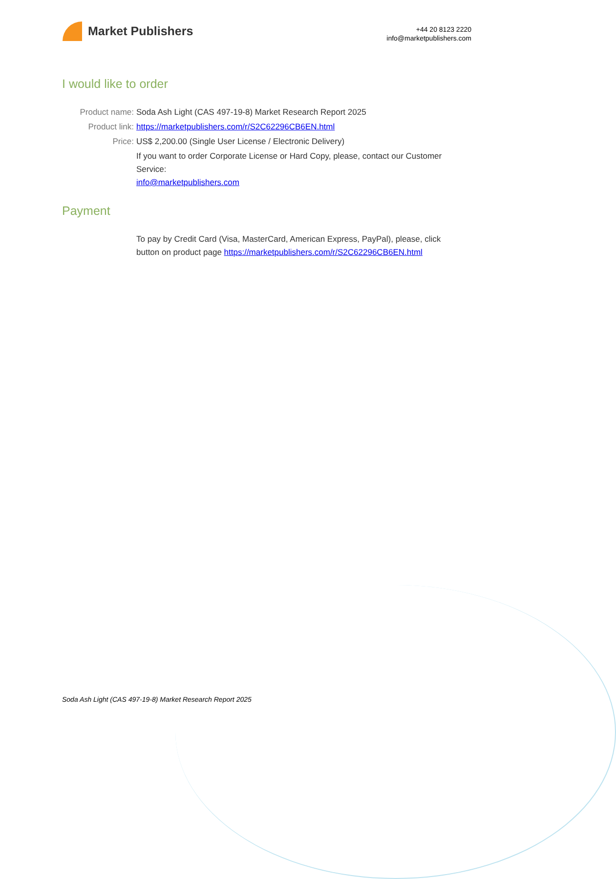Market Publishers
+44 20 8123 2220
info@marketpublishers.com
I would like to order
Product name: Soda Ash Light (CAS 497-19-8) Market Research Report 2025
Product link: https://marketpublishers.com/r/S2C62296CB6EN.html
Price: US$ 2,200.00 (Single User License / Electronic Delivery)
If you want to order Corporate License or Hard Copy, please, contact our Customer Service:
info@marketpublishers.com
Payment
To pay by Credit Card (Visa, MasterCard, American Express, PayPal), please, click button on product page https://marketpublishers.com/r/S2C62296CB6EN.html
Soda Ash Light (CAS 497-19-8) Market Research Report 2025